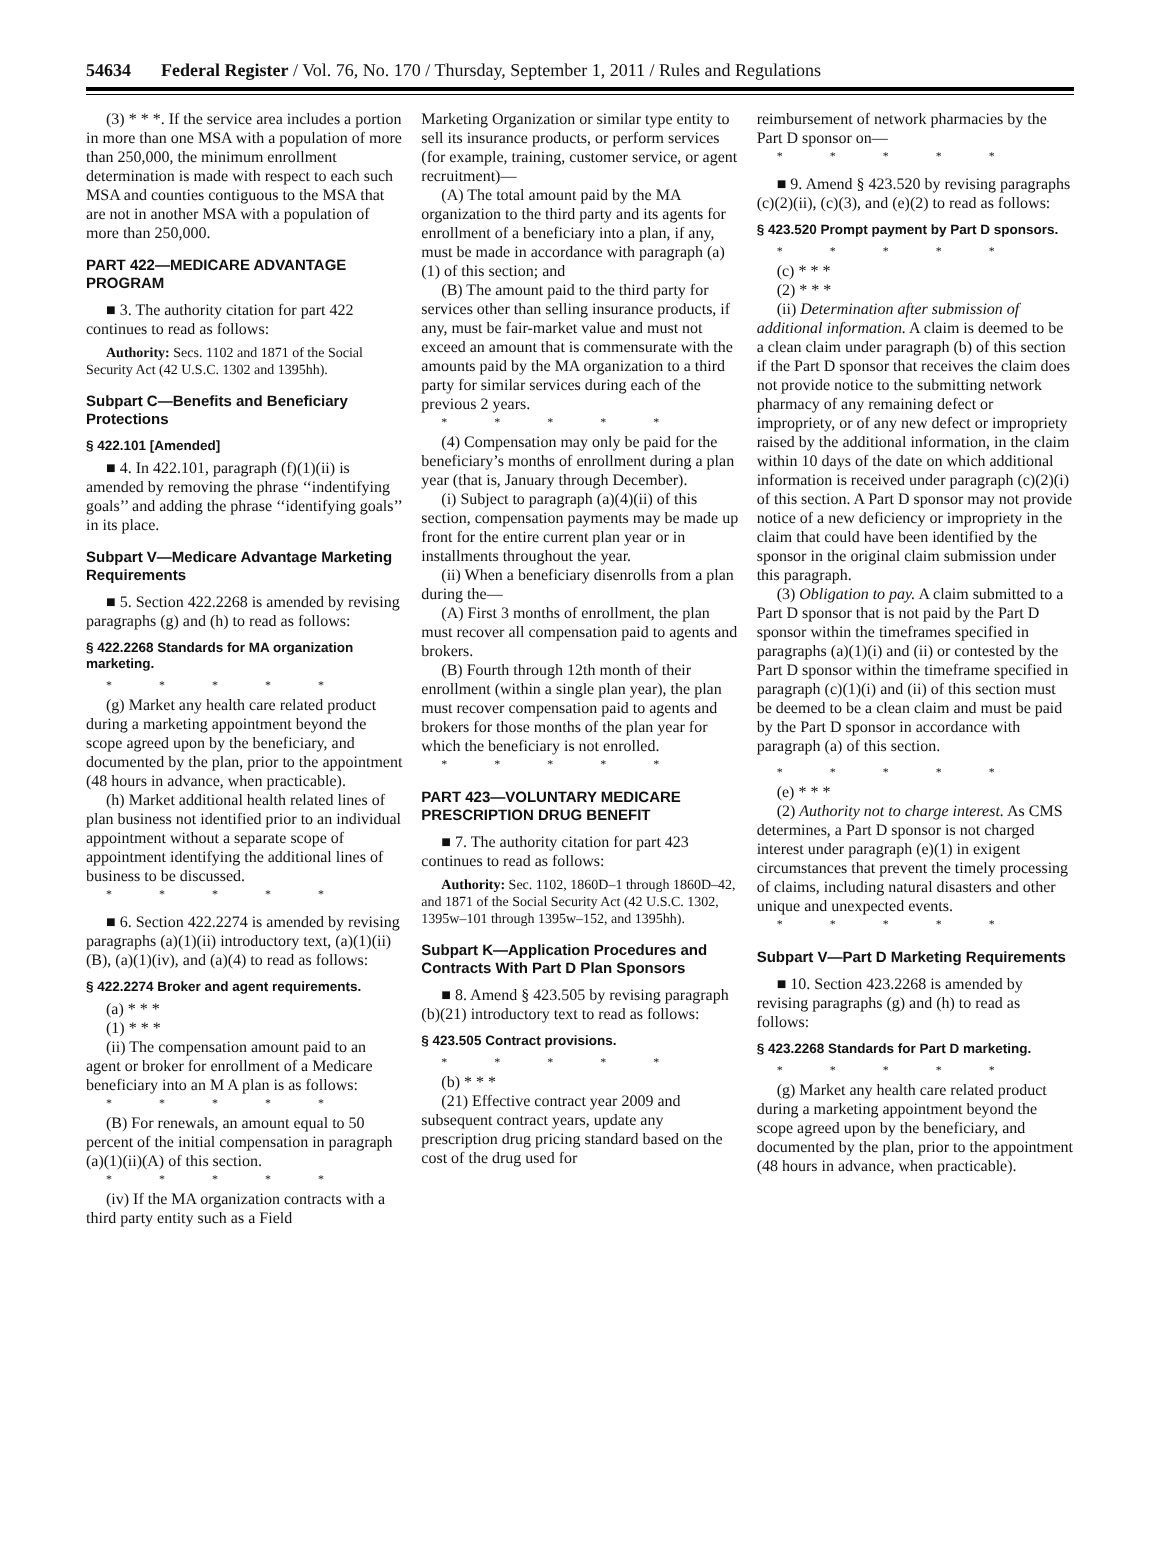54634 Federal Register / Vol. 76, No. 170 / Thursday, September 1, 2011 / Rules and Regulations
(3) * * *. If the service area includes a portion in more than one MSA with a population of more than 250,000, the minimum enrollment determination is made with respect to each such MSA and counties contiguous to the MSA that are not in another MSA with a population of more than 250,000.
PART 422—MEDICARE ADVANTAGE PROGRAM
■ 3. The authority citation for part 422 continues to read as follows:
Authority: Secs. 1102 and 1871 of the Social Security Act (42 U.S.C. 1302 and 1395hh).
Subpart C—Benefits and Beneficiary Protections
§ 422.101 [Amended]
■ 4. In 422.101, paragraph (f)(1)(ii) is amended by removing the phrase ‘‘indentifying goals’’ and adding the phrase ‘‘identifying goals’’ in its place.
Subpart V—Medicare Advantage Marketing Requirements
■ 5. Section 422.2268 is amended by revising paragraphs (g) and (h) to read as follows:
§ 422.2268 Standards for MA organization marketing.
* * * * *
(g) Market any health care related product during a marketing appointment beyond the scope agreed upon by the beneficiary, and documented by the plan, prior to the appointment (48 hours in advance, when practicable).
(h) Market additional health related lines of plan business not identified prior to an individual appointment without a separate scope of appointment identifying the additional lines of business to be discussed.
* * * * *
■ 6. Section 422.2274 is amended by revising paragraphs (a)(1)(ii) introductory text, (a)(1)(ii)(B), (a)(1)(iv), and (a)(4) to read as follows:
§ 422.2274 Broker and agent requirements.
(a) * * *
(1) * * *
(ii) The compensation amount paid to an agent or broker for enrollment of a Medicare beneficiary into an M A plan is as follows:
* * * * *
(B) For renewals, an amount equal to 50 percent of the initial compensation in paragraph (a)(1)(ii)(A) of this section.
* * * * *
(iv) If the MA organization contracts with a third party entity such as a Field
Marketing Organization or similar type entity to sell its insurance products, or perform services (for example, training, customer service, or agent recruitment)—
(A) The total amount paid by the MA organization to the third party and its agents for enrollment of a beneficiary into a plan, if any, must be made in accordance with paragraph (a)(1) of this section; and
(B) The amount paid to the third party for services other than selling insurance products, if any, must be fair-market value and must not exceed an amount that is commensurate with the amounts paid by the MA organization to a third party for similar services during each of the previous 2 years.
* * * * *
(4) Compensation may only be paid for the beneficiary’s months of enrollment during a plan year (that is, January through December).
(i) Subject to paragraph (a)(4)(ii) of this section, compensation payments may be made up front for the entire current plan year or in installments throughout the year.
(ii) When a beneficiary disenrolls from a plan during the—
(A) First 3 months of enrollment, the plan must recover all compensation paid to agents and brokers.
(B) Fourth through 12th month of their enrollment (within a single plan year), the plan must recover compensation paid to agents and brokers for those months of the plan year for which the beneficiary is not enrolled.
* * * * *
PART 423—VOLUNTARY MEDICARE PRESCRIPTION DRUG BENEFIT
■ 7. The authority citation for part 423 continues to read as follows:
Authority: Sec. 1102, 1860D–1 through 1860D–42, and 1871 of the Social Security Act (42 U.S.C. 1302, 1395w–101 through 1395w–152, and 1395hh).
Subpart K—Application Procedures and Contracts With Part D Plan Sponsors
■ 8. Amend § 423.505 by revising paragraph (b)(21) introductory text to read as follows:
§ 423.505 Contract provisions.
* * * * *
(b) * * *
(21) Effective contract year 2009 and subsequent contract years, update any prescription drug pricing standard based on the cost of the drug used for
reimbursement of network pharmacies by the Part D sponsor on—
* * * * *
■ 9. Amend § 423.520 by revising paragraphs (c)(2)(ii), (c)(3), and (e)(2) to read as follows:
§ 423.520 Prompt payment by Part D sponsors.
* * * * *
(c) * * *
(2) * * *
(ii) Determination after submission of additional information. A claim is deemed to be a clean claim under paragraph (b) of this section if the Part D sponsor that receives the claim does not provide notice to the submitting network pharmacy of any remaining defect or impropriety, or of any new defect or impropriety raised by the additional information, in the claim within 10 days of the date on which additional information is received under paragraph (c)(2)(i) of this section. A Part D sponsor may not provide notice of a new deficiency or impropriety in the claim that could have been identified by the sponsor in the original claim submission under this paragraph.
(3) Obligation to pay. A claim submitted to a Part D sponsor that is not paid by the Part D sponsor within the timeframes specified in paragraphs (a)(1)(i) and (ii) or contested by the Part D sponsor within the timeframe specified in paragraph (c)(1)(i) and (ii) of this section must be deemed to be a clean claim and must be paid by the Part D sponsor in accordance with paragraph (a) of this section.
* * * * *
(e) * * *
(2) Authority not to charge interest. As CMS determines, a Part D sponsor is not charged interest under paragraph (e)(1) in exigent circumstances that prevent the timely processing of claims, including natural disasters and other unique and unexpected events.
* * * * *
Subpart V—Part D Marketing Requirements
■ 10. Section 423.2268 is amended by revising paragraphs (g) and (h) to read as follows:
§ 423.2268 Standards for Part D marketing.
* * * * *
(g) Market any health care related product during a marketing appointment beyond the scope agreed upon by the beneficiary, and documented by the plan, prior to the appointment (48 hours in advance, when practicable).